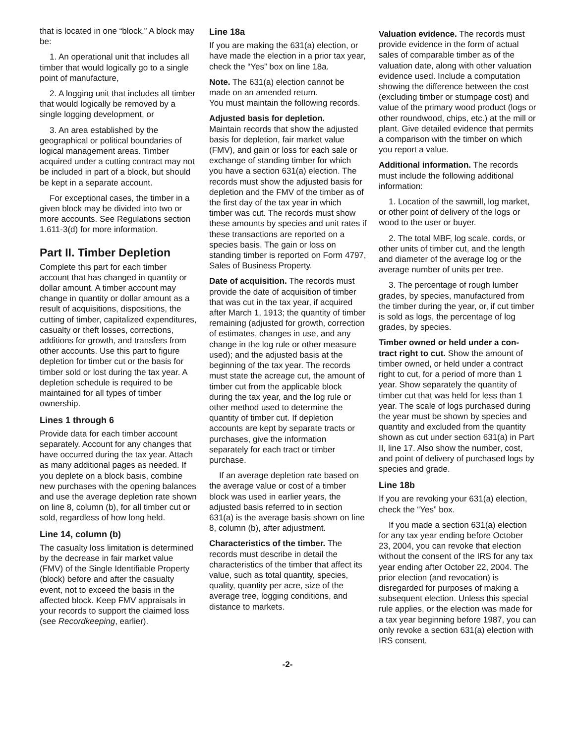that is located in one “block.” A block may be:
1. An operational unit that includes all timber that would logically go to a single point of manufacture,
2. A logging unit that includes all timber that would logically be removed by a single logging development, or
3. An area established by the geographical or political boundaries of logical management areas. Timber acquired under a cutting contract may not be included in part of a block, but should be kept in a separate account.
For exceptional cases, the timber in a given block may be divided into two or more accounts. See Regulations section 1.611-3(d) for more information.
Part II. Timber Depletion
Complete this part for each timber account that has changed in quantity or dollar amount. A timber account may change in quantity or dollar amount as a result of acquisitions, dispositions, the cutting of timber, capitalized expenditures, casualty or theft losses, corrections, additions for growth, and transfers from other accounts. Use this part to figure depletion for timber cut or the basis for timber sold or lost during the tax year. A depletion schedule is required to be maintained for all types of timber ownership.
Lines 1 through 6
Provide data for each timber account separately. Account for any changes that have occurred during the tax year. Attach as many additional pages as needed. If you deplete on a block basis, combine new purchases with the opening balances and use the average depletion rate shown on line 8, column (b), for all timber cut or sold, regardless of how long held.
Line 14, column (b)
The casualty loss limitation is determined by the decrease in fair market value (FMV) of the Single Identifiable Property (block) before and after the casualty event, not to exceed the basis in the affected block. Keep FMV appraisals in your records to support the claimed loss (see Recordkeeping, earlier).
Line 18a
If you are making the 631(a) election, or have made the election in a prior tax year, check the “Yes” box on line 18a.
Note. The 631(a) election cannot be made on an amended return.
You must maintain the following records.
Adjusted basis for depletion.
Maintain records that show the adjusted basis for depletion, fair market value (FMV), and gain or loss for each sale or exchange of standing timber for which you have a section 631(a) election. The records must show the adjusted basis for depletion and the FMV of the timber as of the first day of the tax year in which timber was cut. The records must show these amounts by species and unit rates if these transactions are reported on a species basis. The gain or loss on standing timber is reported on Form 4797, Sales of Business Property.
Date of acquisition. The records must provide the date of acquisition of timber that was cut in the tax year, if acquired after March 1, 1913; the quantity of timber remaining (adjusted for growth, correction of estimates, changes in use, and any change in the log rule or other measure used); and the adjusted basis at the beginning of the tax year. The records must state the acreage cut, the amount of timber cut from the applicable block during the tax year, and the log rule or other method used to determine the quantity of timber cut. If depletion accounts are kept by separate tracts or purchases, give the information separately for each tract or timber purchase.
If an average depletion rate based on the average value or cost of a timber block was used in earlier years, the adjusted basis referred to in section 631(a) is the average basis shown on line 8, column (b), after adjustment.
Characteristics of the timber. The records must describe in detail the characteristics of the timber that affect its value, such as total quantity, species, quality, quantity per acre, size of the average tree, logging conditions, and distance to markets.
Valuation evidence. The records must provide evidence in the form of actual sales of comparable timber as of the valuation date, along with other valuation evidence used. Include a computation showing the difference between the cost (excluding timber or stumpage cost) and value of the primary wood product (logs or other roundwood, chips, etc.) at the mill or plant. Give detailed evidence that permits a comparison with the timber on which you report a value.
Additional information. The records must include the following additional information:
1. Location of the sawmill, log market, or other point of delivery of the logs or wood to the user or buyer.
2. The total MBF, log scale, cords, or other units of timber cut, and the length and diameter of the average log or the average number of units per tree.
3. The percentage of rough lumber grades, by species, manufactured from the timber during the year, or, if cut timber is sold as logs, the percentage of log grades, by species.
Timber owned or held under a con-tract right to cut. Show the amount of timber owned, or held under a contract right to cut, for a period of more than 1 year. Show separately the quantity of timber cut that was held for less than 1 year. The scale of logs purchased during the year must be shown by species and quantity and excluded from the quantity shown as cut under section 631(a) in Part II, line 17. Also show the number, cost, and point of delivery of purchased logs by species and grade.
Line 18b
If you are revoking your 631(a) election, check the “Yes” box.
If you made a section 631(a) election for any tax year ending before October 23, 2004, you can revoke that election without the consent of the IRS for any tax year ending after October 22, 2004. The prior election (and revocation) is disregarded for purposes of making a subsequent election. Unless this special rule applies, or the election was made for a tax year beginning before 1987, you can only revoke a section 631(a) election with IRS consent.
-2-